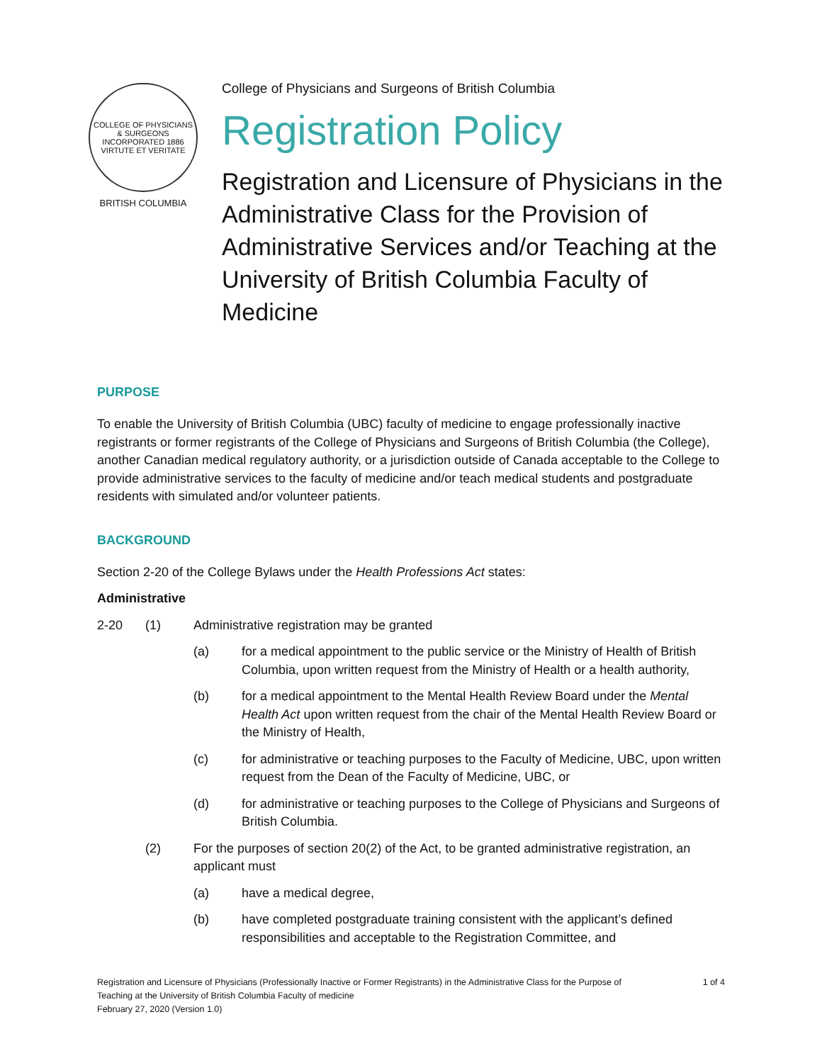COLLEGE OF PHYSICIANS & SURGEONS
INCORPORATED 1886
VIRTUTE ET VERITATE
BRITISH COLUMBIA
College of Physicians and Surgeons of British Columbia
Registration Policy
Registration and Licensure of Physicians in the Administrative Class for the Provision of Administrative Services and/or Teaching at the University of British Columbia Faculty of Medicine
PURPOSE
To enable the University of British Columbia (UBC) faculty of medicine to engage professionally inactive registrants or former registrants of the College of Physicians and Surgeons of British Columbia (the College), another Canadian medical regulatory authority, or a jurisdiction outside of Canada acceptable to the College to provide administrative services to the faculty of medicine and/or teach medical students and postgraduate residents with simulated and/or volunteer patients.
BACKGROUND
Section 2-20 of the College Bylaws under the Health Professions Act states:
Administrative
2-20 (1) Administrative registration may be granted
(a) for a medical appointment to the public service or the Ministry of Health of British Columbia, upon written request from the Ministry of Health or a health authority,
(b) for a medical appointment to the Mental Health Review Board under the Mental Health Act upon written request from the chair of the Mental Health Review Board or the Ministry of Health,
(c) for administrative or teaching purposes to the Faculty of Medicine, UBC, upon written request from the Dean of the Faculty of Medicine, UBC, or
(d) for administrative or teaching purposes to the College of Physicians and Surgeons of British Columbia.
(2) For the purposes of section 20(2) of the Act, to be granted administrative registration, an applicant must
(a) have a medical degree,
(b) have completed postgraduate training consistent with the applicant’s defined responsibilities and acceptable to the Registration Committee, and
Registration and Licensure of Physicians (Professionally Inactive or Former Registrants) in the Administrative Class for the Purpose of
Teaching at the University of British Columbia Faculty of medicine
February 27, 2020 (Version 1.0)
1 of 4